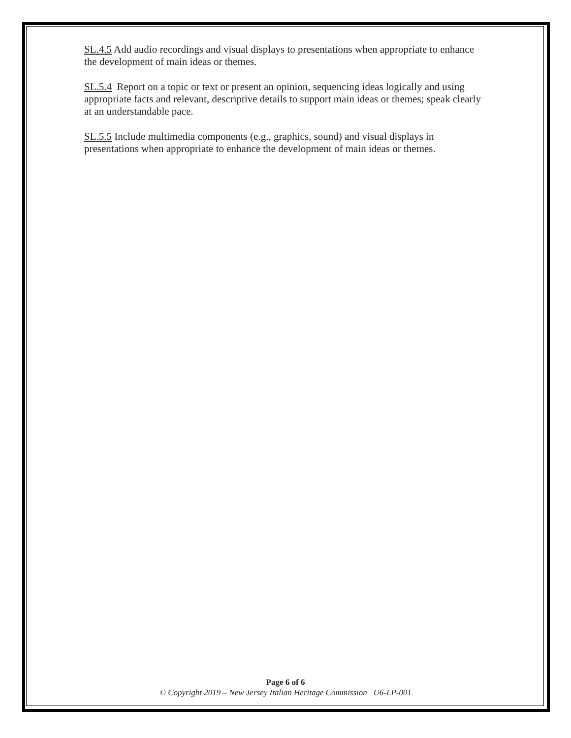SL.4.5 Add audio recordings and visual displays to presentations when appropriate to enhance the development of main ideas or themes.
SL.5.4 Report on a topic or text or present an opinion, sequencing ideas logically and using appropriate facts and relevant, descriptive details to support main ideas or themes; speak clearly at an understandable pace.
SL.5.5 Include multimedia components (e.g., graphics, sound) and visual displays in presentations when appropriate to enhance the development of main ideas or themes.
Page 6 of 6
© Copyright 2019 – New Jersey Italian Heritage Commission U6-LP-001